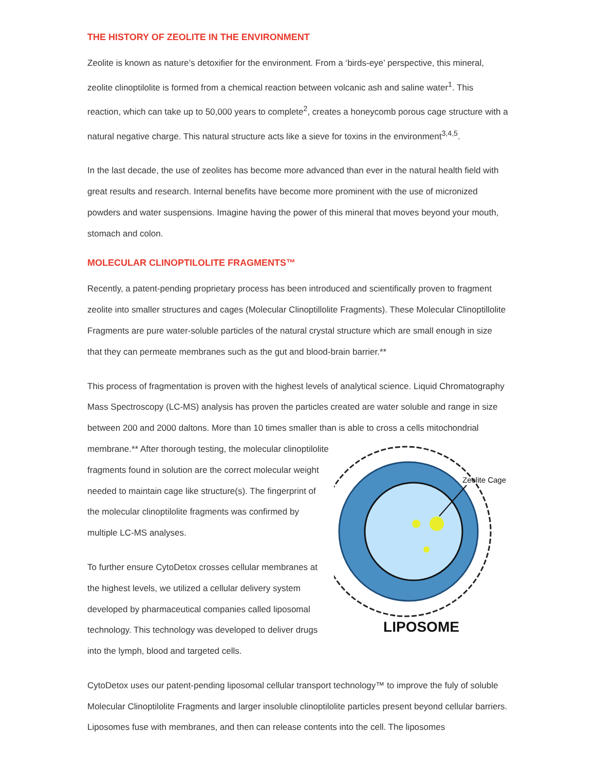THE HISTORY OF ZEOLITE IN THE ENVIRONMENT
Zeolite is known as nature’s detoxifier for the environment. From a ‘birds-eye’ perspective, this mineral, zeolite clinoptilolite is formed from a chemical reaction between volcanic ash and saline water<sup>1</sup>. This reaction, which can take up to 50,000 years to complete<sup>2</sup>, creates a honeycomb porous cage structure with a natural negative charge. This natural structure acts like a sieve for toxins in the environment<sup>3,4,5</sup>.
In the last decade, the use of zeolites has become more advanced than ever in the natural health field with great results and research. Internal benefits have become more prominent with the use of micronized powders and water suspensions. Imagine having the power of this mineral that moves beyond your mouth, stomach and colon.
MOLECULAR CLINOPTILOLITE FRAGMENTS™
Recently, a patent-pending proprietary process has been introduced and scientifically proven to fragment zeolite into smaller structures and cages (Molecular Clinoptillolite Fragments). These Molecular Clinoptillolite Fragments are pure water-soluble particles of the natural crystal structure which are small enough in size that they can permeate membranes such as the gut and blood-brain barrier.**
This process of fragmentation is proven with the highest levels of analytical science. Liquid Chromatography Mass Spectroscopy (LC-MS) analysis has proven the particles created are water soluble and range in size between 200 and 2000 daltons. More than 10 times smaller than is able to cross a cells mitochondrial
membrane.** After thorough testing, the molecular clinoptilolite fragments found in solution are the correct molecular weight needed to maintain cage like structure(s). The fingerprint of the molecular clinoptilolite fragments was confirmed by multiple LC-MS analyses.
To further ensure CytoDetox crosses cellular membranes at the highest levels, we utilized a cellular delivery system developed by pharmaceutical companies called liposomal technology. This technology was developed to deliver drugs into the lymph, blood and targeted cells.
Zeolite Cage
LIPOSOME
CytoDetox uses our patent-pending liposomal cellular transport technology™ to improve the fuly of soluble Molecular Clinoptilolite Fragments and larger insoluble clinoptilolite particles present beyond cellular barriers. Liposomes fuse with membranes, and then can release contents into the cell. The liposomes